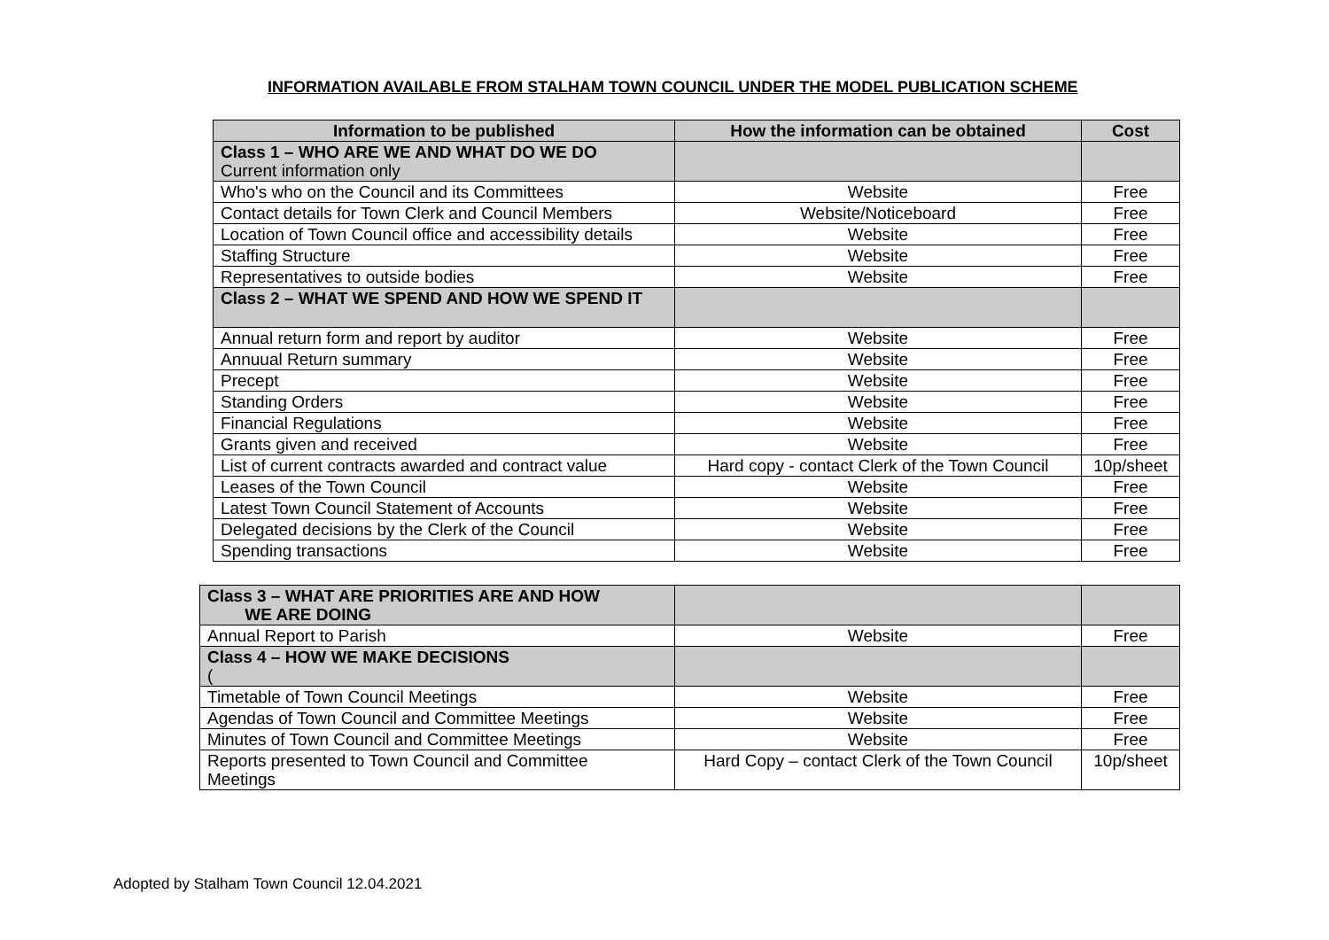INFORMATION AVAILABLE FROM STALHAM TOWN COUNCIL UNDER THE MODEL PUBLICATION SCHEME
| Information to be published | How the information can be obtained | Cost |
| --- | --- | --- |
| Class 1 – WHO ARE WE AND WHAT DO WE DO Current information only | | |
| Who's who on the Council and its Committees | Website | Free |
| Contact details for Town Clerk and Council Members | Website/Noticeboard | Free |
| Location of Town Council office and accessibility details | Website | Free |
| Staffing Structure | Website | Free |
| Representatives to outside bodies | Website | Free |
| Class 2 – WHAT WE SPEND AND HOW WE SPEND IT | | |
| Annual return form and report by auditor | Website | Free |
| Annuual Return summary | Website | Free |
| Precept | Website | Free |
| Standing Orders | Website | Free |
| Financial Regulations | Website | Free |
| Grants given and received | Website | Free |
| List of current contracts awarded and contract value | Hard copy - contact Clerk of the Town Council | 10p/sheet |
| Leases of the Town Council | Website | Free |
| Latest Town Council Statement of Accounts | Website | Free |
| Delegated decisions by the Clerk of the Council | Website | Free |
| Spending transactions | Website | Free |
| Class 3 – WHAT ARE PRIORITIES ARE AND HOW WE ARE DOING | | |
| Annual Report to Parish | Website | Free |
| Class 4 – HOW WE MAKE DECISIONS ( | | |
| Timetable of Town Council Meetings | Website | Free |
| Agendas of Town Council and Committee Meetings | Website | Free |
| Minutes of Town Council and Committee Meetings | Website | Free |
| Reports presented to Town Council and Committee Meetings | Hard Copy – contact Clerk of the Town Council | 10p/sheet |
Adopted by Stalham Town Council 12.04.2021